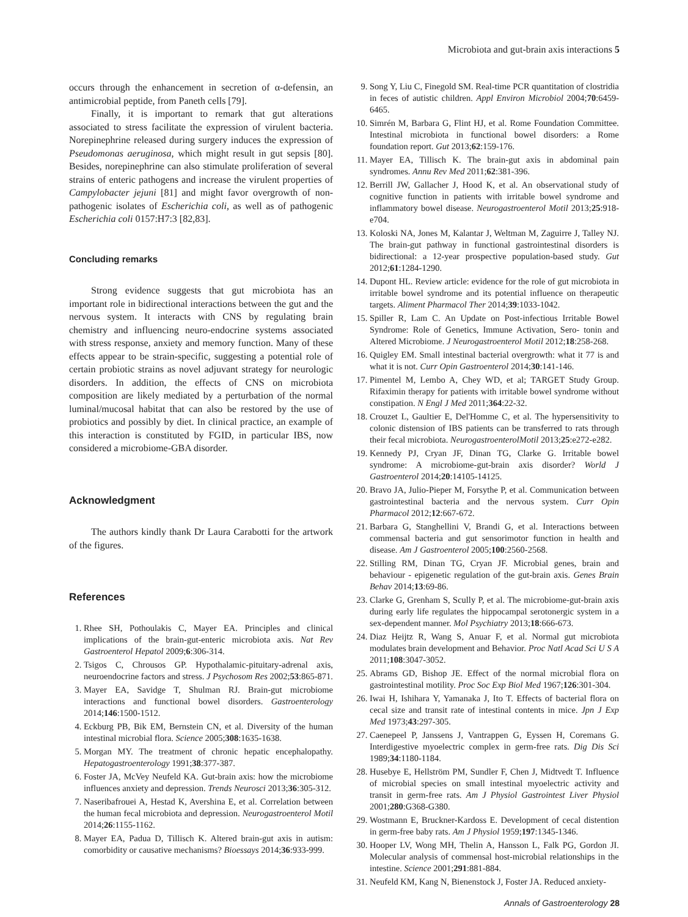Microbiota and gut-brain axis interactions 5
occurs through the enhancement in secretion of α-defensin, an antimicrobial peptide, from Paneth cells [79].
Finally, it is important to remark that gut alterations associated to stress facilitate the expression of virulent bacteria. Norepinephrine released during surgery induces the expression of Pseudomonas aeruginosa, which might result in gut sepsis [80]. Besides, norepinephrine can also stimulate proliferation of several strains of enteric pathogens and increase the virulent properties of Campylobacter jejuni [81] and might favor overgrowth of non-pathogenic isolates of Escherichia coli, as well as of pathogenic Escherichia coli 0157:H7:3 [82,83].
Concluding remarks
Strong evidence suggests that gut microbiota has an important role in bidirectional interactions between the gut and the nervous system. It interacts with CNS by regulating brain chemistry and influencing neuro-endocrine systems associated with stress response, anxiety and memory function. Many of these effects appear to be strain-specific, suggesting a potential role of certain probiotic strains as novel adjuvant strategy for neurologic disorders. In addition, the effects of CNS on microbiota composition are likely mediated by a perturbation of the normal luminal/mucosal habitat that can also be restored by the use of probiotics and possibly by diet. In clinical practice, an example of this interaction is constituted by FGID, in particular IBS, now considered a microbiome-GBA disorder.
Acknowledgment
The authors kindly thank Dr Laura Carabotti for the artwork of the figures.
References
1. Rhee SH, Pothoulakis C, Mayer EA. Principles and clinical implications of the brain-gut-enteric microbiota axis. Nat Rev Gastroenterol Hepatol 2009;6:306-314.
2. Tsigos C, Chrousos GP. Hypothalamic-pituitary-adrenal axis, neuroendocrine factors and stress. J Psychosom Res 2002;53:865-871.
3. Mayer EA, Savidge T, Shulman RJ. Brain-gut microbiome interactions and functional bowel disorders. Gastroenterology 2014;146:1500-1512.
4. Eckburg PB, Bik EM, Bernstein CN, et al. Diversity of the human intestinal microbial flora. Science 2005;308:1635-1638.
5. Morgan MY. The treatment of chronic hepatic encephalopathy. Hepatogastroenterology 1991;38:377-387.
6. Foster JA, McVey Neufeld KA. Gut-brain axis: how the microbiome influences anxiety and depression. Trends Neurosci 2013;36:305-312.
7. Naseribafrouei A, Hestad K, Avershina E, et al. Correlation between the human fecal microbiota and depression. Neurogastroenterol Motil 2014;26:1155-1162.
8. Mayer EA, Padua D, Tillisch K. Altered brain-gut axis in autism: comorbidity or causative mechanisms? Bioessays 2014;36:933-999.
9. Song Y, Liu C, Finegold SM. Real-time PCR quantitation of clostridia in feces of autistic children. Appl Environ Microbiol 2004;70:6459-6465.
10. Simrén M, Barbara G, Flint HJ, et al. Rome Foundation Committee. Intestinal microbiota in functional bowel disorders: a Rome foundation report. Gut 2013;62:159-176.
11. Mayer EA, Tillisch K. The brain-gut axis in abdominal pain syndromes. Annu Rev Med 2011;62:381-396.
12. Berrill JW, Gallacher J, Hood K, et al. An observational study of cognitive function in patients with irritable bowel syndrome and inflammatory bowel disease. Neurogastroenterol Motil 2013;25:918-e704.
13. Koloski NA, Jones M, Kalantar J, Weltman M, Zaguirre J, Talley NJ. The brain-gut pathway in functional gastrointestinal disorders is bidirectional: a 12-year prospective population-based study. Gut 2012;61:1284-1290.
14. Dupont HL. Review article: evidence for the role of gut microbiota in irritable bowel syndrome and its potential influence on therapeutic targets. Aliment Pharmacol Ther 2014;39:1033-1042.
15. Spiller R, Lam C. An Update on Post-infectious Irritable Bowel Syndrome: Role of Genetics, Immune Activation, Sero- tonin and Altered Microbiome. J Neurogastroenterol Motil 2012;18:258-268.
16. Quigley EM. Small intestinal bacterial overgrowth: what it 77 is and what it is not. Curr Opin Gastroenterol 2014;30:141-146.
17. Pimentel M, Lembo A, Chey WD, et al; TARGET Study Group. Rifaximin therapy for patients with irritable bowel syndrome without constipation. N Engl J Med 2011;364:22-32.
18. Crouzet L, Gaultier E, Del'Homme C, et al. The hypersensitivity to colonic distension of IBS patients can be transferred to rats through their fecal microbiota. NeurogastroenterolMotil 2013;25:e272-e282.
19. Kennedy PJ, Cryan JF, Dinan TG, Clarke G. Irritable bowel syndrome: A microbiome-gut-brain axis disorder? World J Gastroenterol 2014;20:14105-14125.
20. Bravo JA, Julio-Pieper M, Forsythe P, et al. Communication between gastrointestinal bacteria and the nervous system. Curr Opin Pharmacol 2012;12:667-672.
21. Barbara G, Stanghellini V, Brandi G, et al. Interactions between commensal bacteria and gut sensorimotor function in health and disease. Am J Gastroenterol 2005;100:2560-2568.
22. Stilling RM, Dinan TG, Cryan JF. Microbial genes, brain and behaviour - epigenetic regulation of the gut-brain axis. Genes Brain Behav 2014;13:69-86.
23. Clarke G, Grenham S, Scully P, et al. The microbiome-gut-brain axis during early life regulates the hippocampal serotonergic system in a sex-dependent manner. Mol Psychiatry 2013;18:666-673.
24. Diaz Heijtz R, Wang S, Anuar F, et al. Normal gut microbiota modulates brain development and Behavior. Proc Natl Acad Sci U S A 2011;108:3047-3052.
25. Abrams GD, Bishop JE. Effect of the normal microbial flora on gastrointestinal motility. Proc Soc Exp Biol Med 1967;126:301-304.
26. Iwai H, Ishihara Y, Yamanaka J, Ito T. Effects of bacterial flora on cecal size and transit rate of intestinal contents in mice. Jpn J Exp Med 1973;43:297-305.
27. Caenepeel P, Janssens J, Vantrappen G, Eyssen H, Coremans G. Interdigestive myoelectric complex in germ-free rats. Dig Dis Sci 1989;34:1180-1184.
28. Husebye E, Hellström PM, Sundler F, Chen J, Midtvedt T. Influence of microbial species on small intestinal myoelectric activity and transit in germ-free rats. Am J Physiol Gastrointest Liver Physiol 2001;280:G368-G380.
29. Wostmann E, Bruckner-Kardoss E. Development of cecal distention in germ-free baby rats. Am J Physiol 1959;197:1345-1346.
30. Hooper LV, Wong MH, Thelin A, Hansson L, Falk PG, Gordon JI. Molecular analysis of commensal host-microbial relationships in the intestine. Science 2001;291:881-884.
31. Neufeld KM, Kang N, Bienenstock J, Foster JA. Reduced anxiety-
Annals of Gastroenterology 28